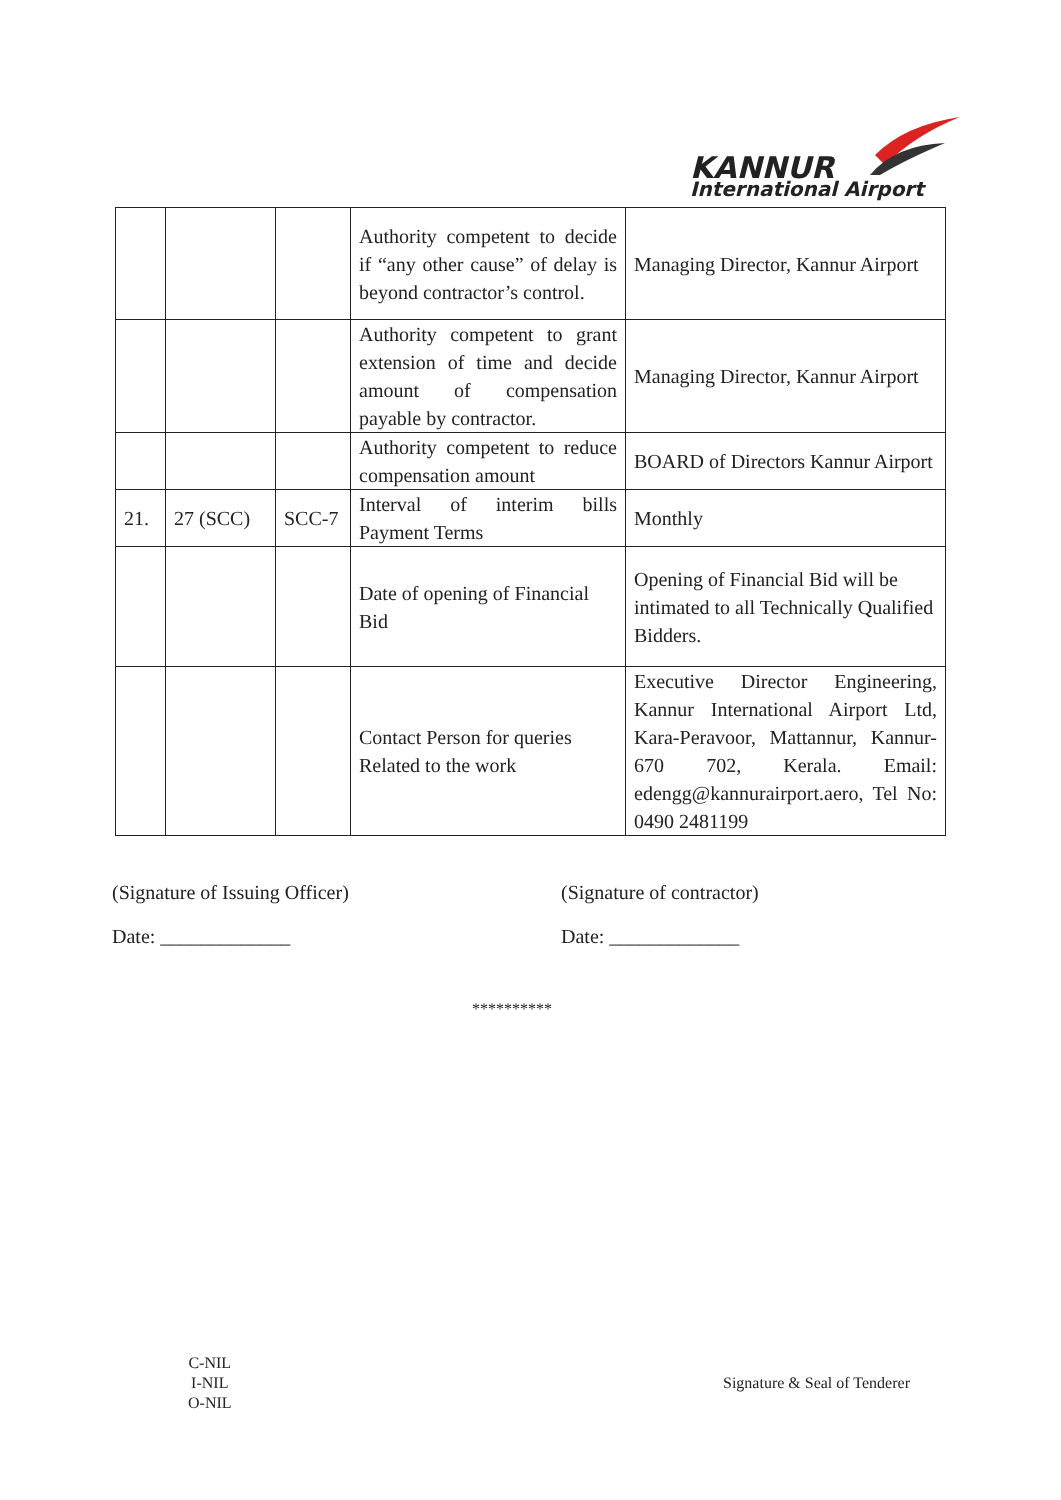KANNUR
International Airport
| | | | Authority competent to decide if “any other cause” of delay is beyond contractor’s control. | Managing Director, Kannur Airport |
| | | | Authority competent to grant extension of time and decide amount of compensation payable by contractor. | Managing Director, Kannur Airport |
| | | | Authority competent to reduce compensation amount | BOARD of Directors Kannur Airport |
| 21. | 27 (SCC) | SCC-7 | Interval of interim bills Payment Terms | Monthly |
| | | | Date of opening of Financial Bid | Opening of Financial Bid will be intimated to all Technically Qualified Bidders. |
| | | | Contact Person for queries Related to the work | Executive Director Engineering, Kannur International Airport Ltd, Kara-Peravoor, Mattannur, Kannur- 670 702, Kerala. Email: edengg@kannurairport.aero, Tel No: 0490 2481199 |
(Signature of Issuing Officer)
Date: _____________
(Signature of contractor)
Date: _____________
**********
C-NIL
I-NIL
O-NIL
Signature & Seal of Tenderer